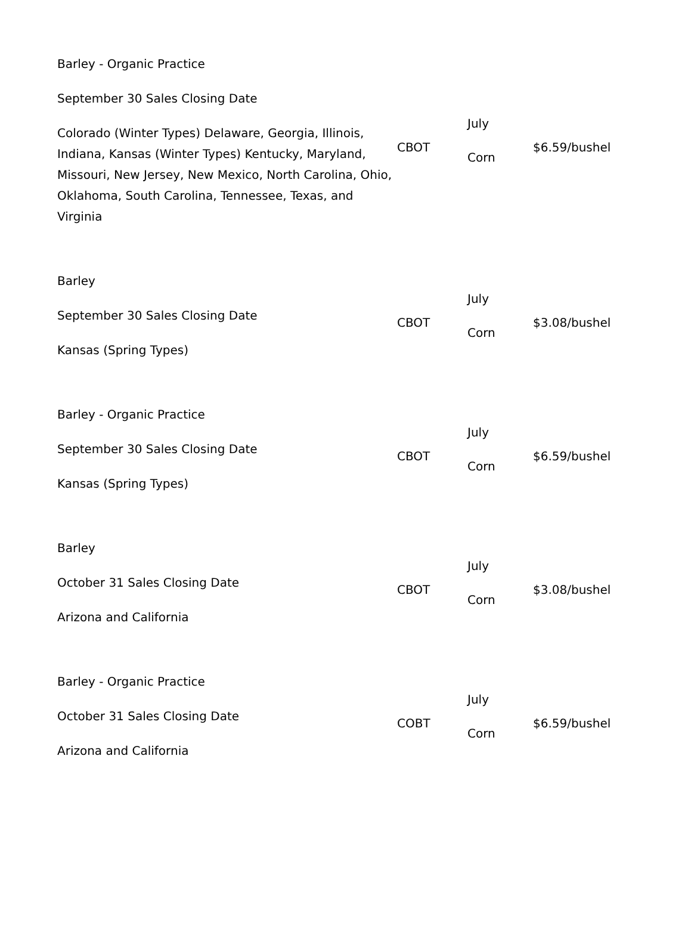| Barley - Organic Practice September 30 Sales Closing Date Colorado (Winter Types) Delaware, Georgia, Illinois, Indiana, Kansas (Winter Types) Kentucky, Maryland, Missouri, New Jersey, New Mexico, North Carolina, Ohio, Oklahoma, South Carolina, Tennessee, Texas, and Virginia | CBOT | July Corn | $6.59/bushel |
| Barley September 30 Sales Closing Date Kansas (Spring Types) | CBOT | July Corn | $3.08/bushel |
| Barley - Organic Practice September 30 Sales Closing Date Kansas (Spring Types) | CBOT | July Corn | $6.59/bushel |
| Barley October 31 Sales Closing Date Arizona and California | CBOT | July Corn | $3.08/bushel |
| Barley - Organic Practice October 31 Sales Closing Date Arizona and California | COBT | July Corn | $6.59/bushel |